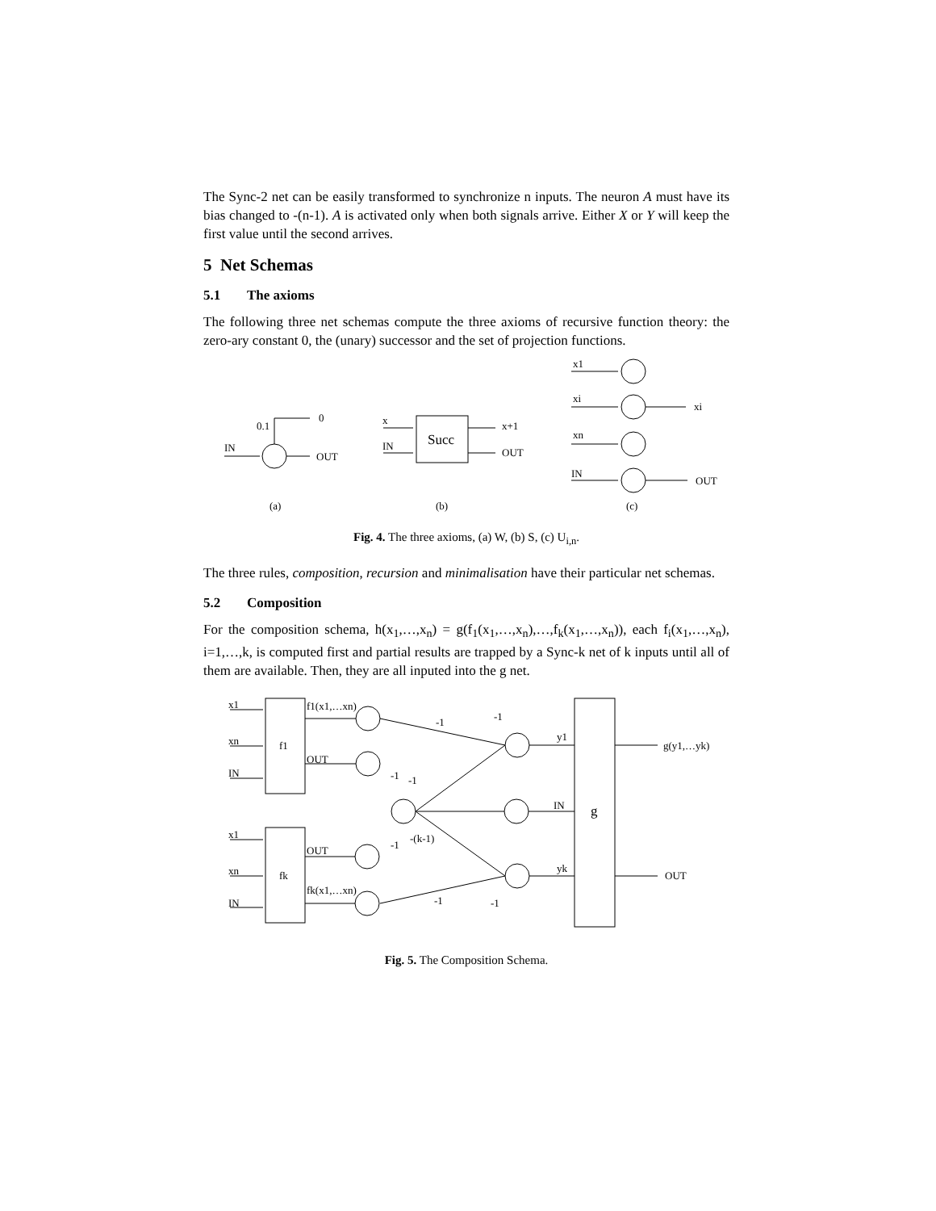The Sync-2 net can be easily transformed to synchronize n inputs. The neuron A must have its bias changed to -(n-1). A is activated only when both signals arrive. Either X or Y will keep the first value until the second arrives.
5 Net Schemas
5.1 The axioms
The following three net schemas compute the three axioms of recursive function theory: the zero-ary constant 0, the (unary) successor and the set of projection functions.
0.1
0
IN
OUT
x
IN
Succ
x+1
OUT
x1
xi
xn
IN
xi
OUT
(a)
(b)
(c)
Fig. 4. The three axioms, (a) W, (b) S, (c) U<sub>i,n</sub>.
The three rules, composition, recursion and minimalisation have their particular net schemas.
5.2 Composition
For the composition schema, h(x<sub>1</sub>,…,x<sub>n</sub>) = g(f<sub>1</sub>(x<sub>1</sub>,…,x<sub>n</sub>),…,f<sub>k</sub>(x<sub>1</sub>,…,x<sub>n</sub>)), each f<sub>i</sub>(x<sub>1</sub>,…,x<sub>n</sub>), i=1,…,k, is computed first and partial results are trapped by a Sync-k net of k inputs until all of them are available. Then, they are all inputed into the g net.
x1
xn
IN
f1
f1(x1,…xn)
OUT
x1
xn
IN
fk
OUT
fk(x1,…xn)
-1
-1
-1
-1
-(k-1)
-1
-1
-1
y1
IN
yk
g
g(y1,…yk)
OUT
Fig. 5. The Composition Schema.